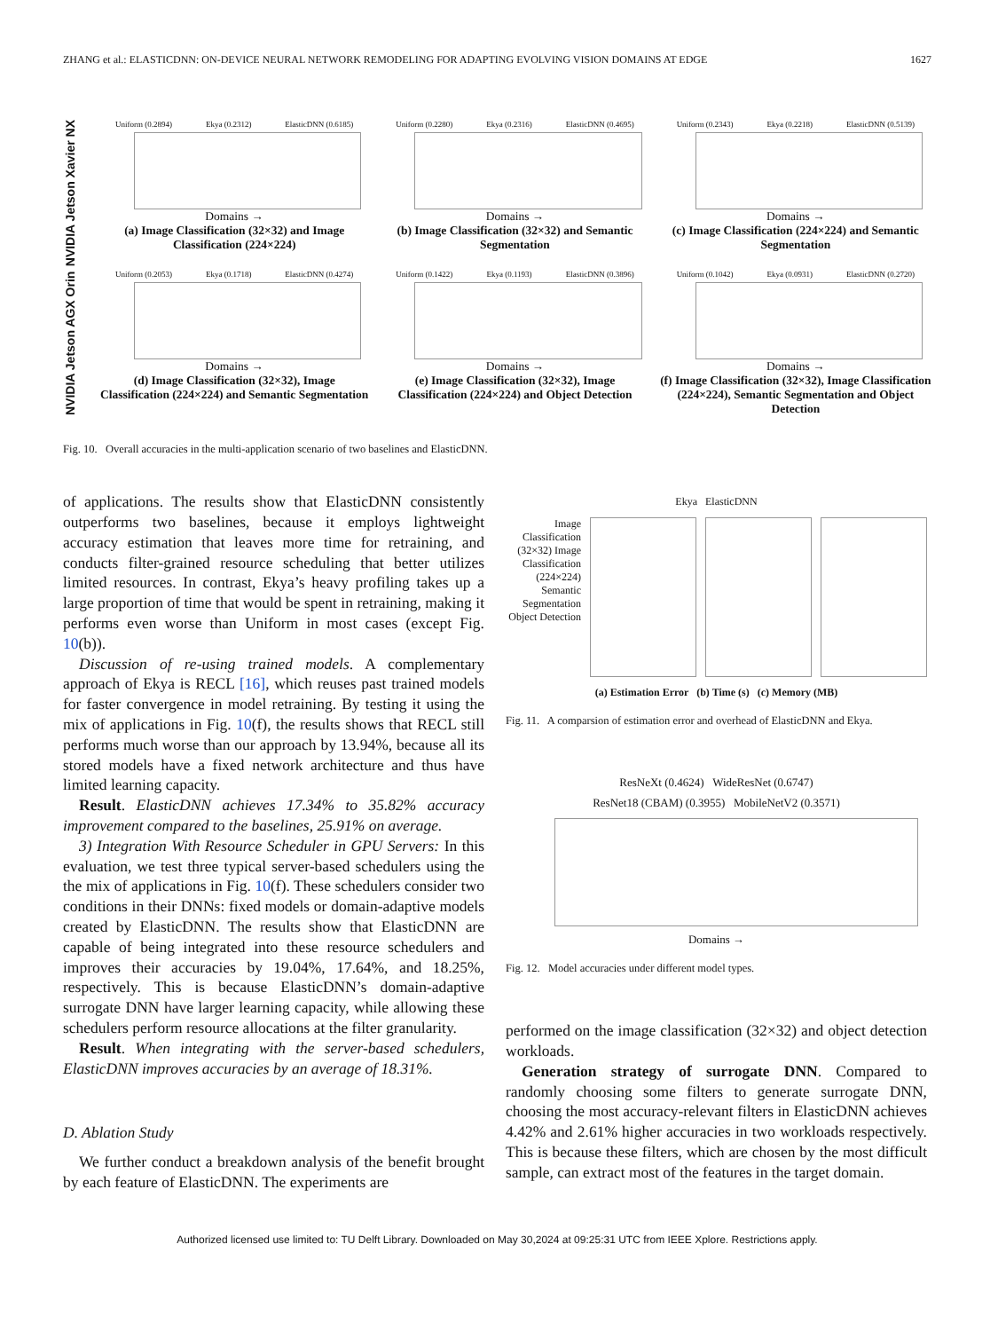ZHANG et al.: ELASTICDNN: ON-DEVICE NEURAL NETWORK REMODELING FOR ADAPTING EVOLVING VISION DOMAINS AT EDGE 1627
NVIDIA Jetson Xavier NX
Uniform (0.2894) Ekya (0.2312) ElasticDNN (0.6185)
Domains →
(a) Image Classification (32×32) and Image Classification (224×224)
Uniform (0.2280) Ekya (0.2316) ElasticDNN (0.4695)
Domains →
(b) Image Classification (32×32) and Semantic Segmentation
Uniform (0.2343) Ekya (0.2218) ElasticDNN (0.5139)
Domains →
(c) Image Classification (224×224) and Semantic Segmentation
NVIDIA Jetson AGX Orin
Uniform (0.2053) Ekya (0.1718) ElasticDNN (0.4274)
Domains →
(d) Image Classification (32×32), Image Classification (224×224) and Semantic Segmentation
Uniform (0.1422) Ekya (0.1193) ElasticDNN (0.3896)
Domains →
(e) Image Classification (32×32), Image Classification (224×224) and Object Detection
Uniform (0.1042) Ekya (0.0931) ElasticDNN (0.2720)
Domains →
(f) Image Classification (32×32), Image Classification (224×224), Semantic Segmentation and Object Detection
Fig. 10. Overall accuracies in the multi-application scenario of two baselines and ElasticDNN.
of applications. The results show that ElasticDNN consistently outperforms two baselines, because it employs lightweight accuracy estimation that leaves more time for retraining, and conducts filter-grained resource scheduling that better utilizes limited resources. In contrast, Ekya’s heavy profiling takes up a large proportion of time that would be spent in retraining, making it performs even worse than Uniform in most cases (except Fig. 10(b)).
Discussion of re-using trained models. A complementary approach of Ekya is RECL [16], which reuses past trained models for faster convergence in model retraining. By testing it using the mix of applications in Fig. 10(f), the results shows that RECL still performs much worse than our approach by 13.94%, because all its stored models have a fixed network architecture and thus have limited learning capacity.
Result. ElasticDNN achieves 17.34% to 35.82% accuracy improvement compared to the baselines, 25.91% on average.
3) Integration With Resource Scheduler in GPU Servers: In this evaluation, we test three typical server-based schedulers using the the mix of applications in Fig. 10(f). These schedulers consider two conditions in their DNNs: fixed models or domain-adaptive models created by ElasticDNN. The results show that ElasticDNN are capable of being integrated into these resource schedulers and improves their accuracies by 19.04%, 17.64%, and 18.25%, respectively. This is because ElasticDNN’s domain-adaptive surrogate DNN have larger learning capacity, while allowing these schedulers perform resource allocations at the filter granularity.
Result. When integrating with the server-based schedulers, ElasticDNN improves accuracies by an average of 18.31%.
D. Ablation Study
We further conduct a breakdown analysis of the benefit brought by each feature of ElasticDNN. The experiments are
Ekya ElasticDNN
Image Classification (32×32) Image Classification (224×224) Semantic Segmentation Object Detection
(a) Estimation Error (b) Time (s) (c) Memory (MB)
Fig. 11. A comparsion of estimation error and overhead of ElasticDNN and Ekya.
ResNeXt (0.4624) WideResNet (0.6747)
ResNet18 (CBAM) (0.3955) MobileNetV2 (0.3571)
Domains →
Fig. 12. Model accuracies under different model types.
performed on the image classification (32×32) and object detection workloads.
Generation strategy of surrogate DNN. Compared to randomly choosing some filters to generate surrogate DNN, choosing the most accuracy-relevant filters in ElasticDNN achieves 4.42% and 2.61% higher accuracies in two workloads respectively. This is because these filters, which are chosen by the most difficult sample, can extract most of the features in the target domain.
Authorized licensed use limited to: TU Delft Library. Downloaded on May 30,2024 at 09:25:31 UTC from IEEE Xplore. Restrictions apply.